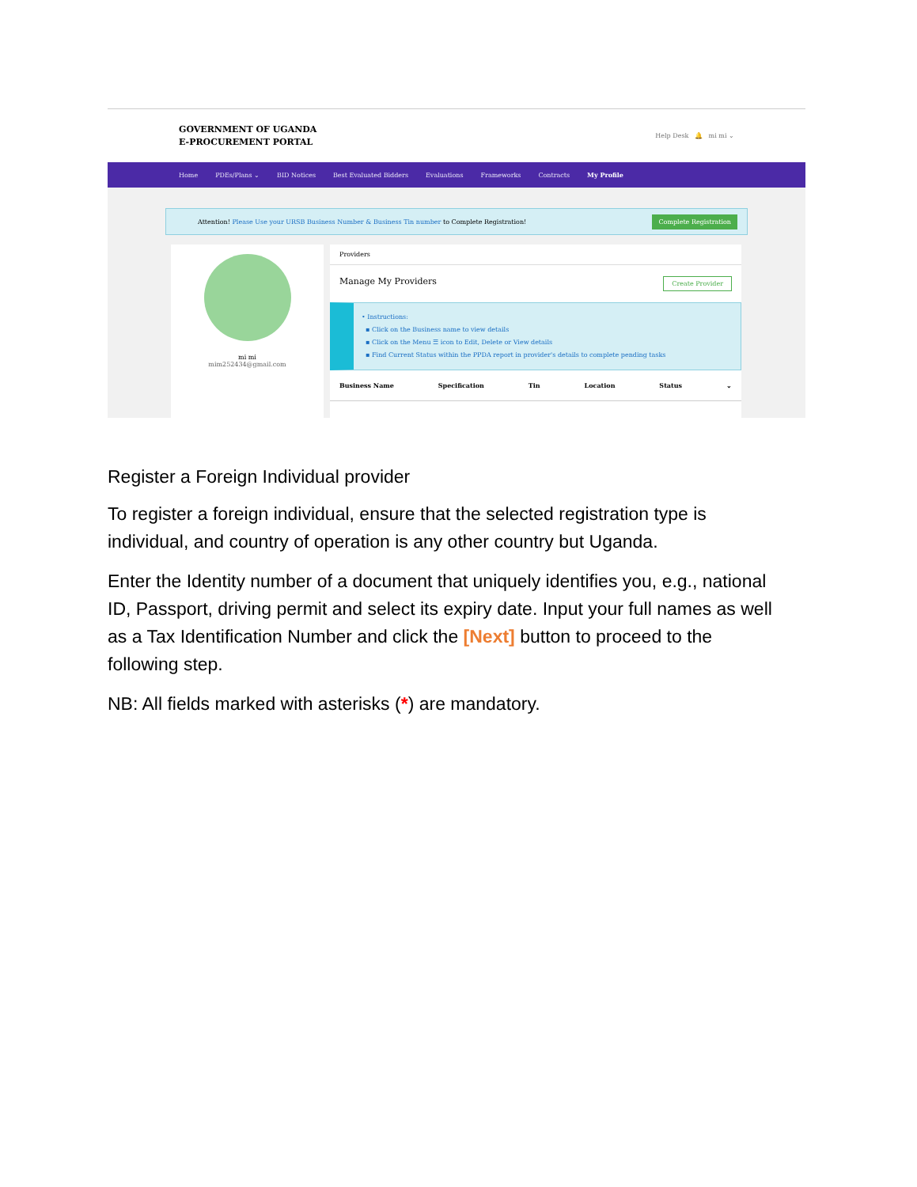GOVERNMENT OF UGANDA
E-PROCUREMENT PORTAL
Help Desk 🔔 mi mi ⌄
Home PDEs/Plans ⌄ BID Notices Best Evaluated Bidders Evaluations Frameworks Contracts My Profile
Attention! Please Use your URSB Business Number & Business Tin number to Complete Registration!
Complete Registration
mi mi
mim252434@gmail.com
Providers
Manage My Providers Create Provider
• Instructions:
▪ Click on the Business name to view details
▪ Click on the Menu ☰ icon to Edit, Delete or View details
▪ Find Current Status within the PPDA report in provider's details to complete pending tasks
Business Name Specification Tin Location Status ⌄
Register a Foreign Individual provider
To register a foreign individual, ensure that the selected registration type is individual, and country of operation is any other country but Uganda.
Enter the Identity number of a document that uniquely identifies you, e.g., national ID, Passport, driving permit and select its expiry date. Input your full names as well as a Tax Identification Number and click the [Next] button to proceed to the following step.
NB: All fields marked with asterisks (*) are mandatory.